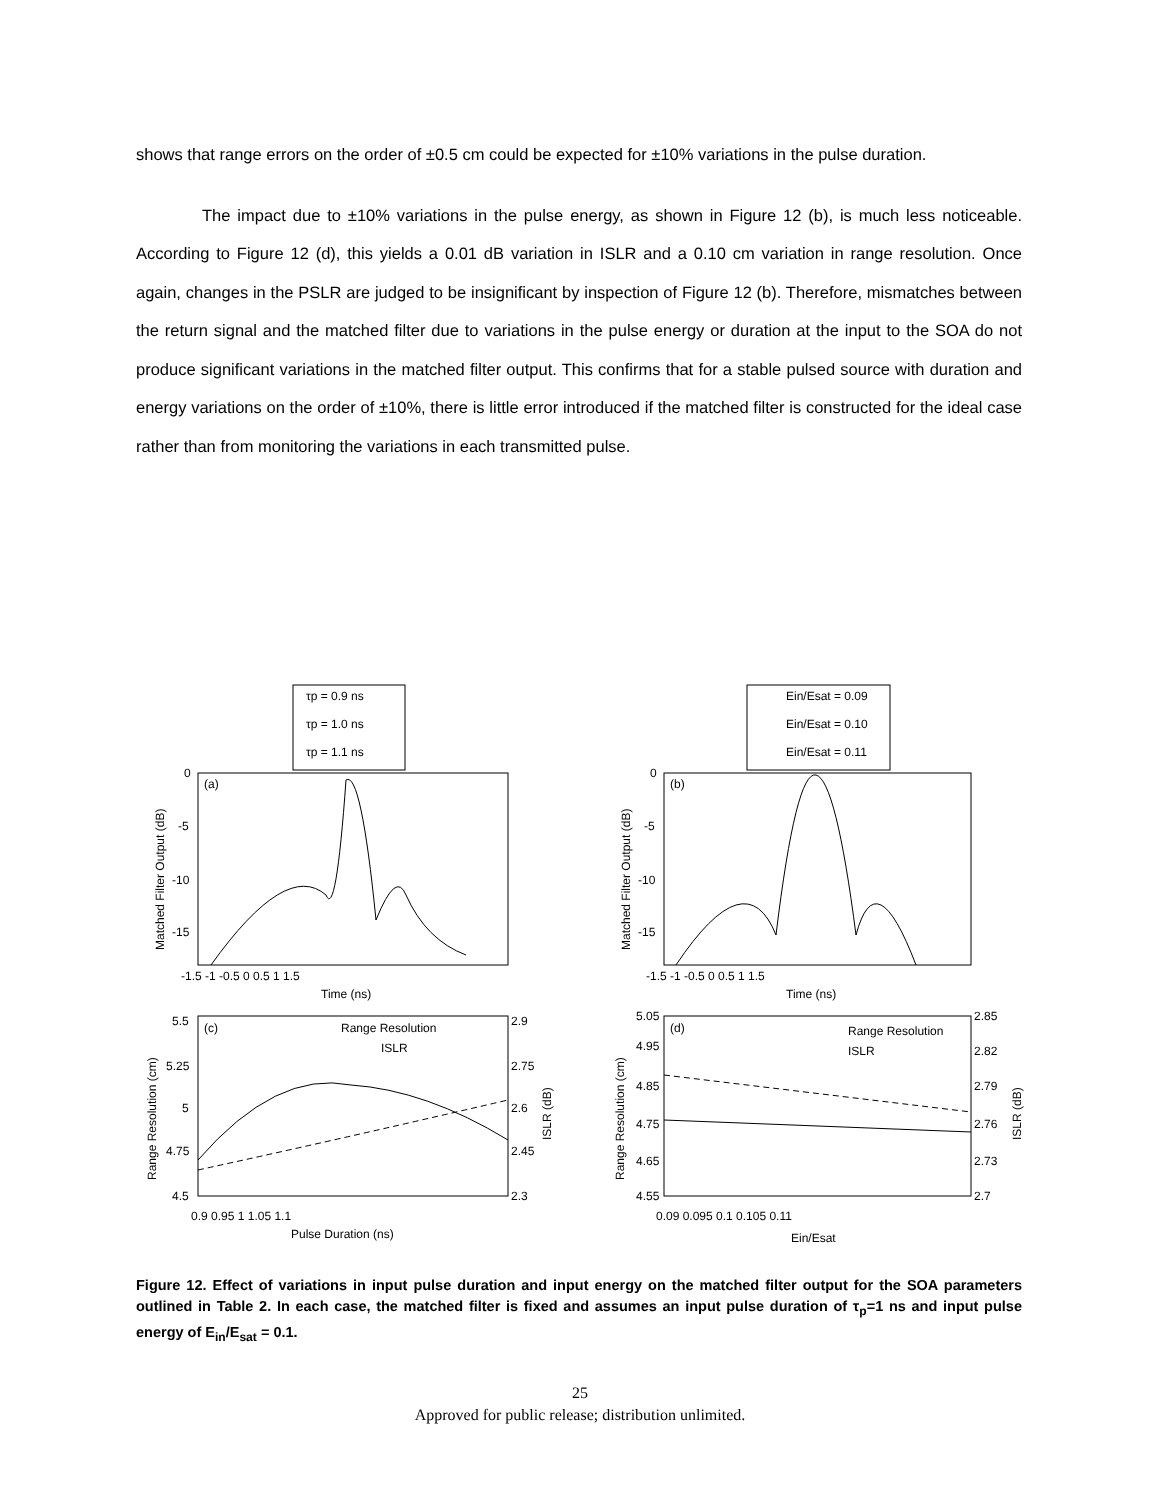shows that range errors on the order of ±0.5 cm could be expected for ±10% variations in the pulse duration.
The impact due to ±10% variations in the pulse energy, as shown in Figure 12 (b), is much less noticeable. According to Figure 12 (d), this yields a 0.01 dB variation in ISLR and a 0.10 cm variation in range resolution. Once again, changes in the PSLR are judged to be insignificant by inspection of Figure 12 (b). Therefore, mismatches between the return signal and the matched filter due to variations in the pulse energy or duration at the input to the SOA do not produce significant variations in the matched filter output. This confirms that for a stable pulsed source with duration and energy variations on the order of ±10%, there is little error introduced if the matched filter is constructed for the ideal case rather than from monitoring the variations in each transmitted pulse.
τp = 0.9 ns
τp = 1.0 ns
τp = 1.1 ns
Ein/Esat = 0.09
Ein/Esat = 0.10
Ein/Esat = 0.11
(a)
(b)
(c)
(d)
Range Resolution
ISLR
Range Resolution
ISLR
0
-5
-10
-15
0
-5
-10
-15
-1.5 -1 -0.5 0 0.5 1 1.5
-1.5 -1 -0.5 0 0.5 1 1.5
Time (ns)
Time (ns)
5.5
5.25
5
4.75
4.5
2.9
2.75
2.6
2.45
2.3
5.05
4.95
4.85
4.75
4.65
4.55
2.85
2.82
2.79
2.76
2.73
2.7
0.9 0.95 1 1.05 1.1
0.09 0.095 0.1 0.105 0.11
Pulse Duration (ns)
Ein/Esat
Matched Filter Output (dB)
Matched Filter Output (dB)
Range Resolution (cm)
Range Resolution (cm)
ISLR (dB)
ISLR (dB)
Figure 12. Effect of variations in input pulse duration and input energy on the matched filter output for the SOA parameters outlined in Table 2. In each case, the matched filter is fixed and assumes an input pulse duration of τ<sub>p</sub>=1 ns and input pulse energy of E<sub>in</sub>/E<sub>sat</sub> = 0.1.
25
Approved for public release; distribution unlimited.